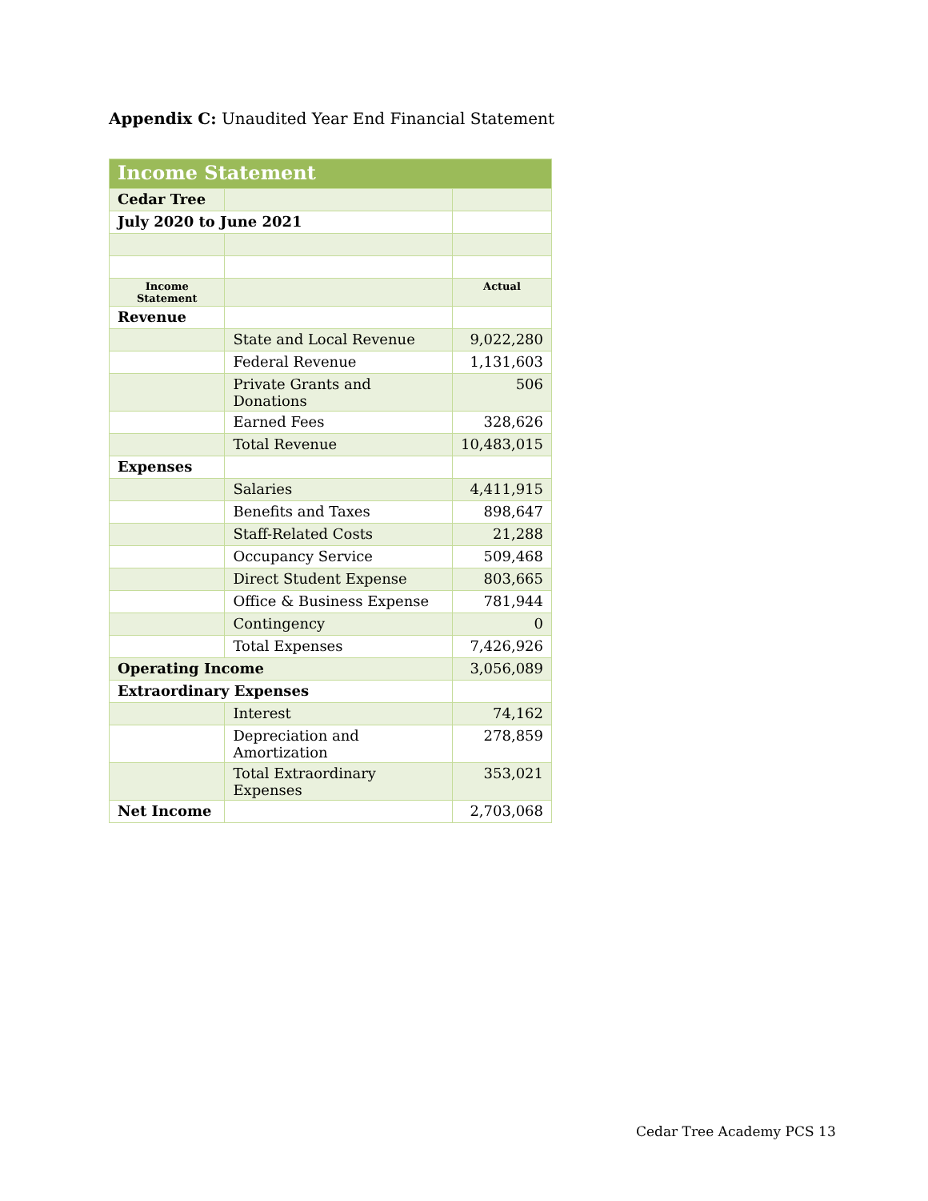Appendix C: Unaudited Year End Financial Statement
| Income Statement | | |
| --- | --- | --- |
| Cedar Tree | | |
| July 2020 to June 2021 | | |
| Income Statement | | Actual |
| Revenue | | |
| | State and Local Revenue | 9,022,280 |
| | Federal Revenue | 1,131,603 |
| | Private Grants and Donations | 506 |
| | Earned Fees | 328,626 |
| | Total Revenue | 10,483,015 |
| Expenses | | |
| | Salaries | 4,411,915 |
| | Benefits and Taxes | 898,647 |
| | Staff-Related Costs | 21,288 |
| | Occupancy Service | 509,468 |
| | Direct Student Expense | 803,665 |
| | Office & Business Expense | 781,944 |
| | Contingency | 0 |
| | Total Expenses | 7,426,926 |
| Operating Income | | 3,056,089 |
| Extraordinary Expenses | | |
| | Interest | 74,162 |
| | Depreciation and Amortization | 278,859 |
| | Total Extraordinary Expenses | 353,021 |
| Net Income | | 2,703,068 |
Cedar Tree Academy PCS 13